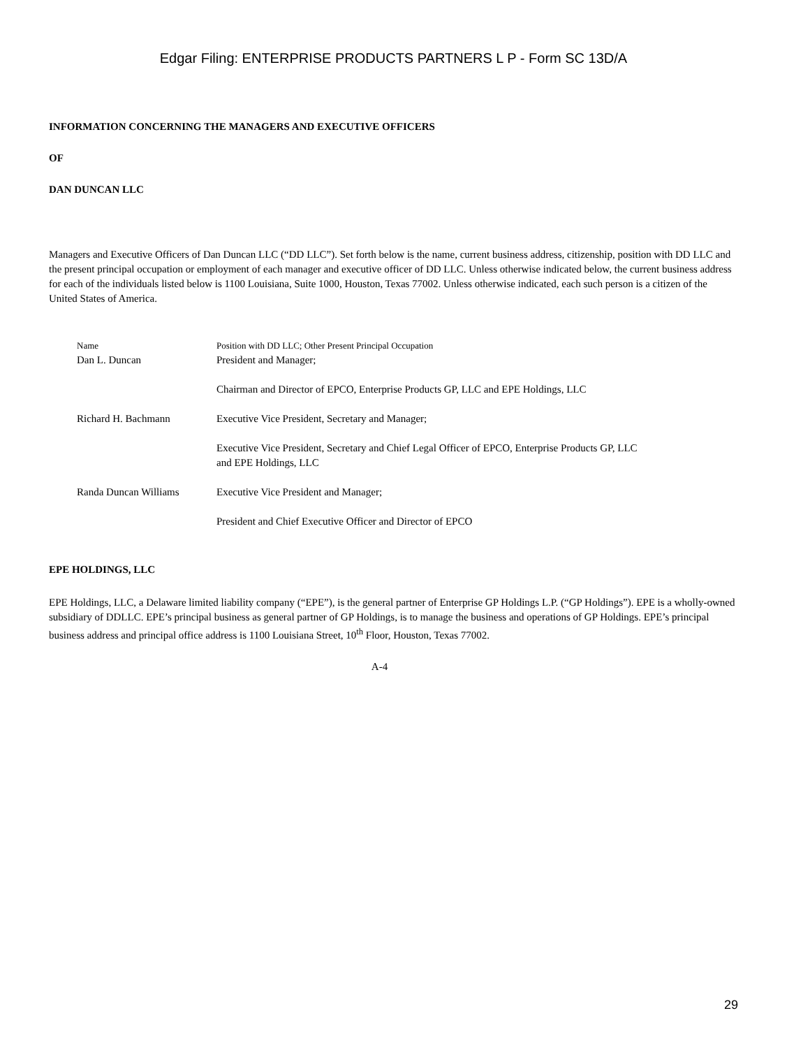Edgar Filing: ENTERPRISE PRODUCTS PARTNERS L P - Form SC 13D/A
INFORMATION CONCERNING THE MANAGERS AND EXECUTIVE OFFICERS
OF
DAN DUNCAN LLC
Managers and Executive Officers of Dan Duncan LLC (“DD LLC”). Set forth below is the name, current business address, citizenship, position with DD LLC and the present principal occupation or employment of each manager and executive officer of DD LLC. Unless otherwise indicated below, the current business address for each of the individuals listed below is 1100 Louisiana, Suite 1000, Houston, Texas 77002. Unless otherwise indicated, each such person is a citizen of the United States of America.
| Name | Position with DD LLC; Other Present Principal Occupation |
| Dan L. Duncan | President and Manager; Chairman and Director of EPCO, Enterprise Products GP, LLC and EPE Holdings, LLC |
| Richard H. Bachmann | Executive Vice President, Secretary and Manager; Executive Vice President, Secretary and Chief Legal Officer of EPCO, Enterprise Products GP, LLC and EPE Holdings, LLC |
| Randa Duncan Williams | Executive Vice President and Manager; President and Chief Executive Officer and Director of EPCO |
EPE HOLDINGS, LLC
EPE Holdings, LLC, a Delaware limited liability company (“EPE”), is the general partner of Enterprise GP Holdings L.P. (“GP Holdings”). EPE is a wholly-owned subsidiary of DDLLC. EPE’s principal business as general partner of GP Holdings, is to manage the business and operations of GP Holdings. EPE’s principal business address and principal office address is 1100 Louisiana Street, 10<sup>th</sup> Floor, Houston, Texas 77002.
A-4
29